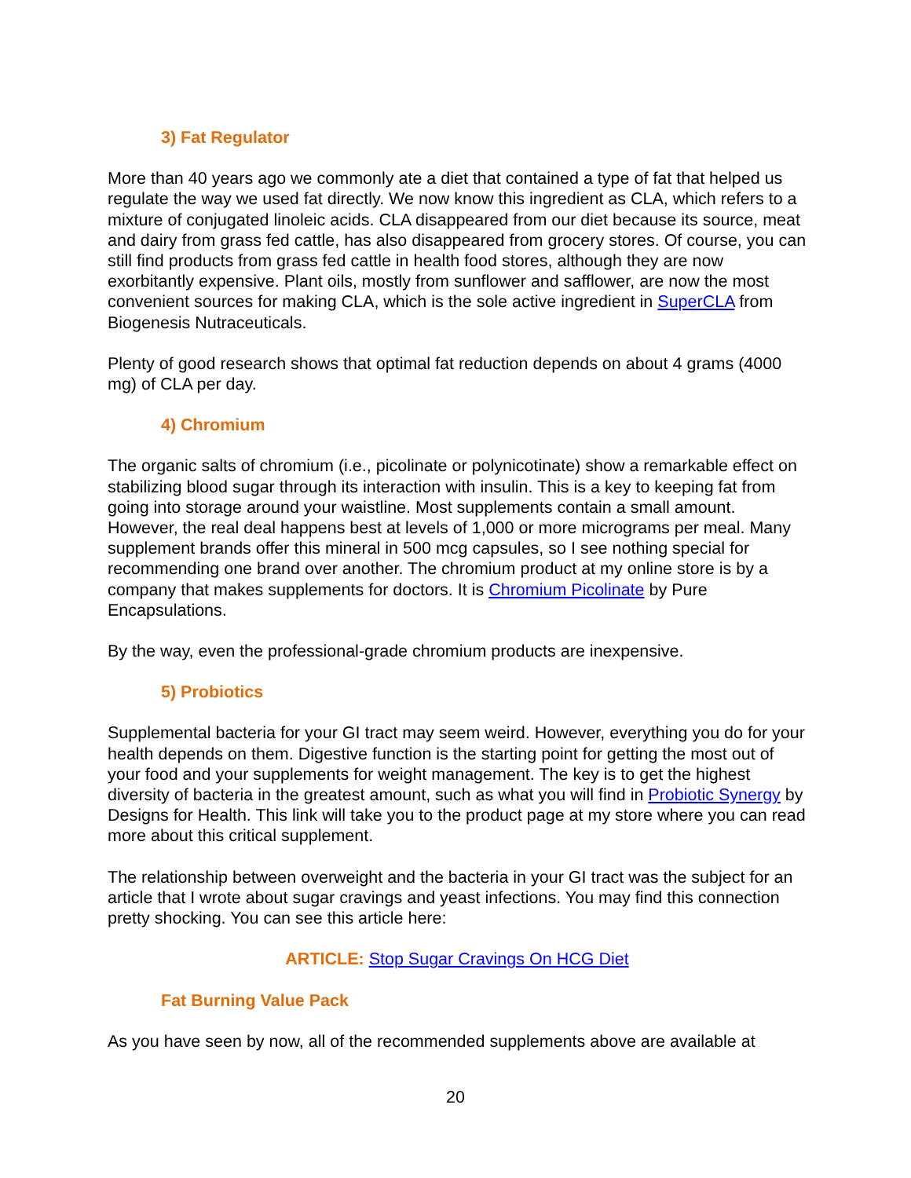3) Fat Regulator
More than 40 years ago we commonly ate a diet that contained a type of fat that helped us regulate the way we used fat directly. We now know this ingredient as CLA, which refers to a mixture of conjugated linoleic acids. CLA disappeared from our diet because its source, meat and dairy from grass fed cattle, has also disappeared from grocery stores. Of course, you can still find products from grass fed cattle in health food stores, although they are now exorbitantly expensive. Plant oils, mostly from sunflower and safflower, are now the most convenient sources for making CLA, which is the sole active ingredient in SuperCLA from Biogenesis Nutraceuticals.
Plenty of good research shows that optimal fat reduction depends on about 4 grams (4000 mg) of CLA per day.
4) Chromium
The organic salts of chromium (i.e., picolinate or polynicotinate) show a remarkable effect on stabilizing blood sugar through its interaction with insulin. This is a key to keeping fat from going into storage around your waistline. Most supplements contain a small amount. However, the real deal happens best at levels of 1,000 or more micrograms per meal. Many supplement brands offer this mineral in 500 mcg capsules, so I see nothing special for recommending one brand over another. The chromium product at my online store is by a company that makes supplements for doctors. It is Chromium Picolinate by Pure Encapsulations.
By the way, even the professional-grade chromium products are inexpensive.
5) Probiotics
Supplemental bacteria for your GI tract may seem weird. However, everything you do for your health depends on them. Digestive function is the starting point for getting the most out of your food and your supplements for weight management. The key is to get the highest diversity of bacteria in the greatest amount, such as what you will find in Probiotic Synergy by Designs for Health. This link will take you to the product page at my store where you can read more about this critical supplement.
The relationship between overweight and the bacteria in your GI tract was the subject for an article that I wrote about sugar cravings and yeast infections. You may find this connection pretty shocking. You can see this article here:
ARTICLE: Stop Sugar Cravings On HCG Diet
Fat Burning Value Pack
As you have seen by now, all of the recommended supplements above are available at
20